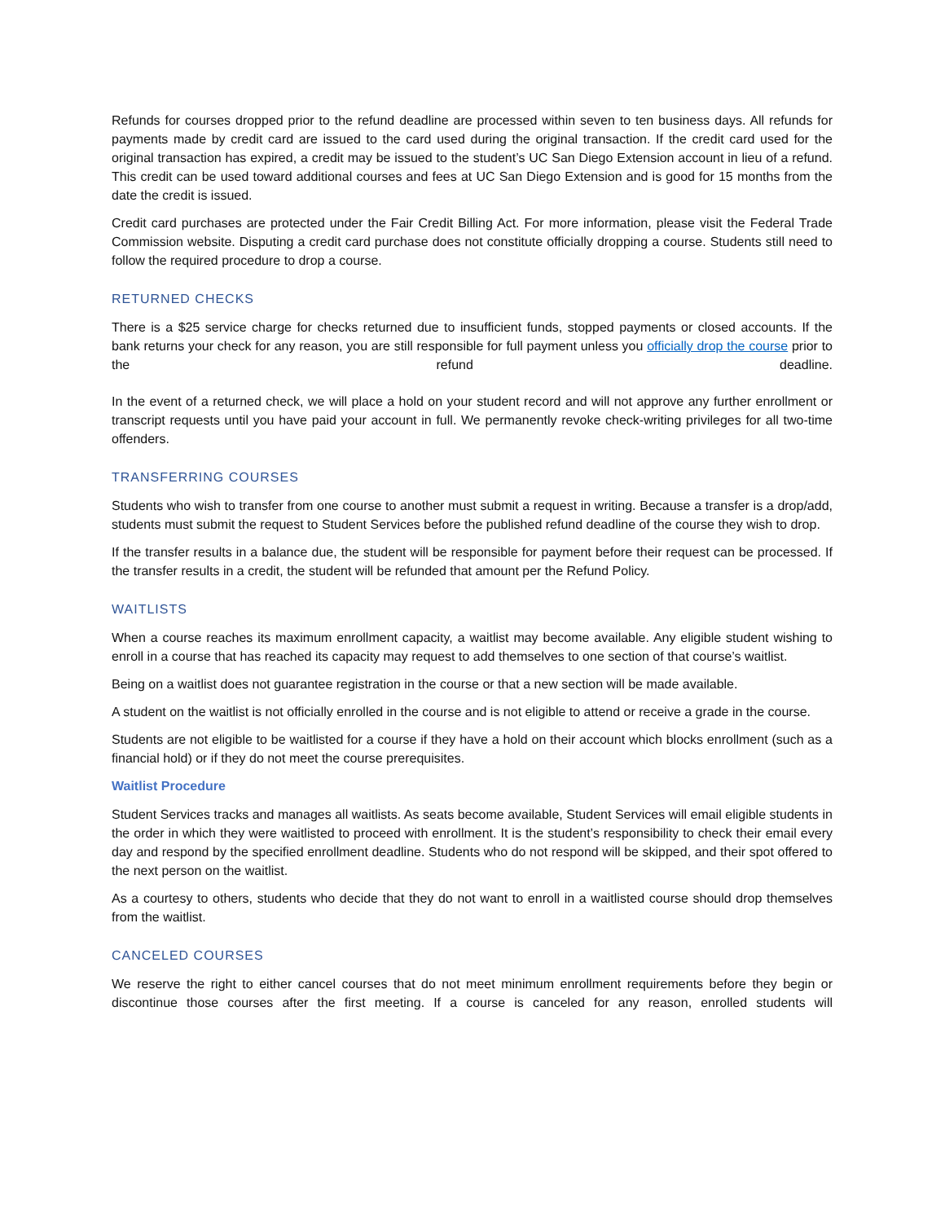Refunds for courses dropped prior to the refund deadline are processed within seven to ten business days. All refunds for payments made by credit card are issued to the card used during the original transaction. If the credit card used for the original transaction has expired, a credit may be issued to the student’s UC San Diego Extension account in lieu of a refund. This credit can be used toward additional courses and fees at UC San Diego Extension and is good for 15 months from the date the credit is issued.
Credit card purchases are protected under the Fair Credit Billing Act. For more information, please visit the Federal Trade Commission website. Disputing a credit card purchase does not constitute officially dropping a course. Students still need to follow the required procedure to drop a course.
RETURNED CHECKS
There is a $25 service charge for checks returned due to insufficient funds, stopped payments or closed accounts. If the bank returns your check for any reason, you are still responsible for full payment unless you officially drop the course prior to the refund deadline.
In the event of a returned check, we will place a hold on your student record and will not approve any further enrollment or transcript requests until you have paid your account in full. We permanently revoke check-writing privileges for all two-time offenders.
TRANSFERRING COURSES
Students who wish to transfer from one course to another must submit a request in writing. Because a transfer is a drop/add, students must submit the request to Student Services before the published refund deadline of the course they wish to drop.
If the transfer results in a balance due, the student will be responsible for payment before their request can be processed. If the transfer results in a credit, the student will be refunded that amount per the Refund Policy.
WAITLISTS
When a course reaches its maximum enrollment capacity, a waitlist may become available. Any eligible student wishing to enroll in a course that has reached its capacity may request to add themselves to one section of that course’s waitlist.
Being on a waitlist does not guarantee registration in the course or that a new section will be made available.
A student on the waitlist is not officially enrolled in the course and is not eligible to attend or receive a grade in the course.
Students are not eligible to be waitlisted for a course if they have a hold on their account which blocks enrollment (such as a financial hold) or if they do not meet the course prerequisites.
Waitlist Procedure
Student Services tracks and manages all waitlists. As seats become available, Student Services will email eligible students in the order in which they were waitlisted to proceed with enrollment. It is the student’s responsibility to check their email every day and respond by the specified enrollment deadline. Students who do not respond will be skipped, and their spot offered to the next person on the waitlist.
As a courtesy to others, students who decide that they do not want to enroll in a waitlisted course should drop themselves from the waitlist.
CANCELED COURSES
We reserve the right to either cancel courses that do not meet minimum enrollment requirements before they begin or discontinue those courses after the first meeting. If a course is canceled for any reason, enrolled students will